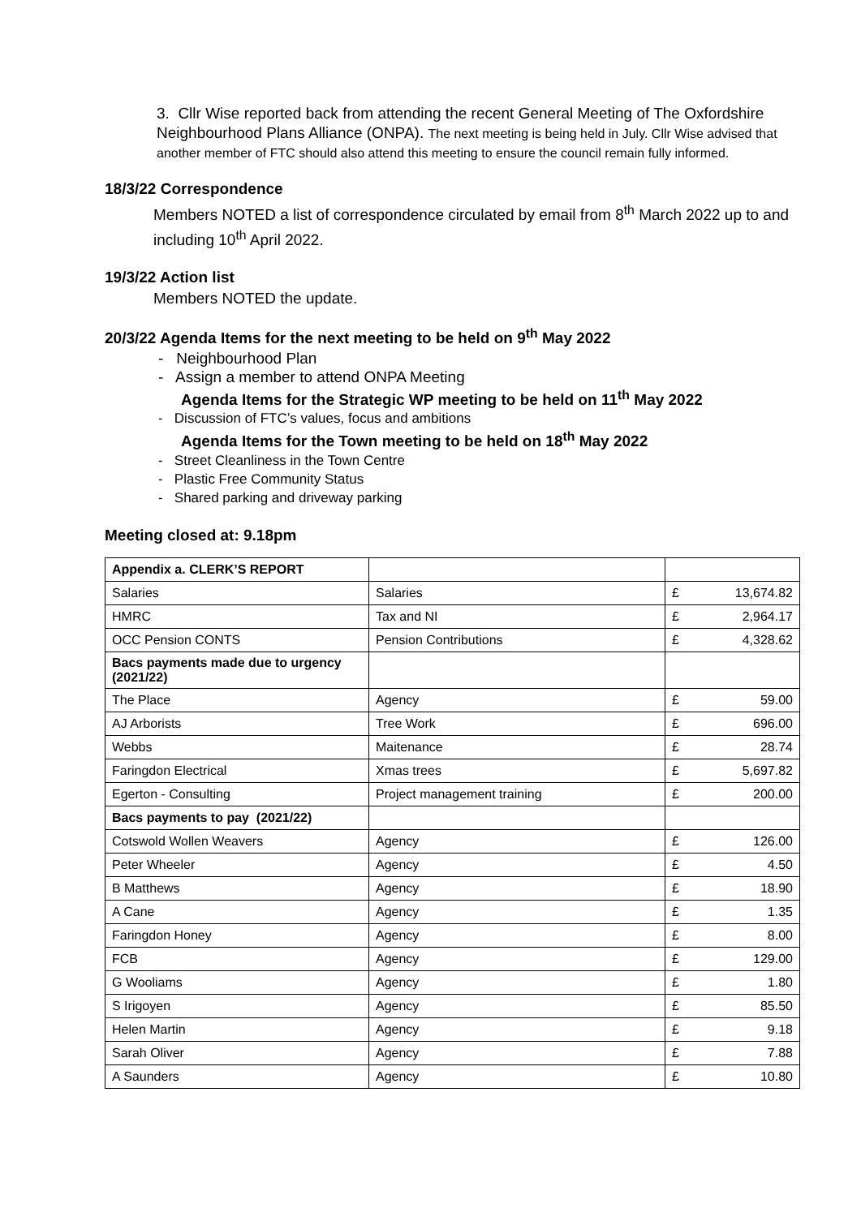3. Cllr Wise reported back from attending the recent General Meeting of The Oxfordshire Neighbourhood Plans Alliance (ONPA). The next meeting is being held in July. Cllr Wise advised that another member of FTC should also attend this meeting to ensure the council remain fully informed.
18/3/22 Correspondence
Members NOTED a list of correspondence circulated by email from 8<sup>th</sup> March 2022 up to and including 10<sup>th</sup> April 2022.
19/3/22 Action list
Members NOTED the update.
20/3/22 Agenda Items for the next meeting to be held on 9<sup>th</sup> May 2022
- Neighbourhood Plan
- Assign a member to attend ONPA Meeting
Agenda Items for the Strategic WP meeting to be held on 11<sup>th</sup> May 2022
- Discussion of FTC’s values, focus and ambitions
Agenda Items for the Town meeting to be held on 18<sup>th</sup> May 2022
- Street Cleanliness in the Town Centre
- Plastic Free Community Status
- Shared parking and driveway parking
Meeting closed at: 9.18pm
| Appendix a. CLERK’S REPORT | | | |
| Salaries | Salaries | £ | 13,674.82 |
| HMRC | Tax and NI | £ | 2,964.17 |
| OCC Pension CONTS | Pension Contributions | £ | 4,328.62 |
| Bacs payments made due to urgency (2021/22) | | | |
| The Place | Agency | £ | 59.00 |
| AJ Arborists | Tree Work | £ | 696.00 |
| Webbs | Maitenance | £ | 28.74 |
| Faringdon Electrical | Xmas trees | £ | 5,697.82 |
| Egerton - Consulting | Project management training | £ | 200.00 |
| Bacs payments to pay (2021/22) | | | |
| Cotswold Wollen Weavers | Agency | £ | 126.00 |
| Peter Wheeler | Agency | £ | 4.50 |
| B Matthews | Agency | £ | 18.90 |
| A Cane | Agency | £ | 1.35 |
| Faringdon Honey | Agency | £ | 8.00 |
| FCB | Agency | £ | 129.00 |
| G Wooliams | Agency | £ | 1.80 |
| S Irigoyen | Agency | £ | 85.50 |
| Helen Martin | Agency | £ | 9.18 |
| Sarah Oliver | Agency | £ | 7.88 |
| A Saunders | Agency | £ | 10.80 |